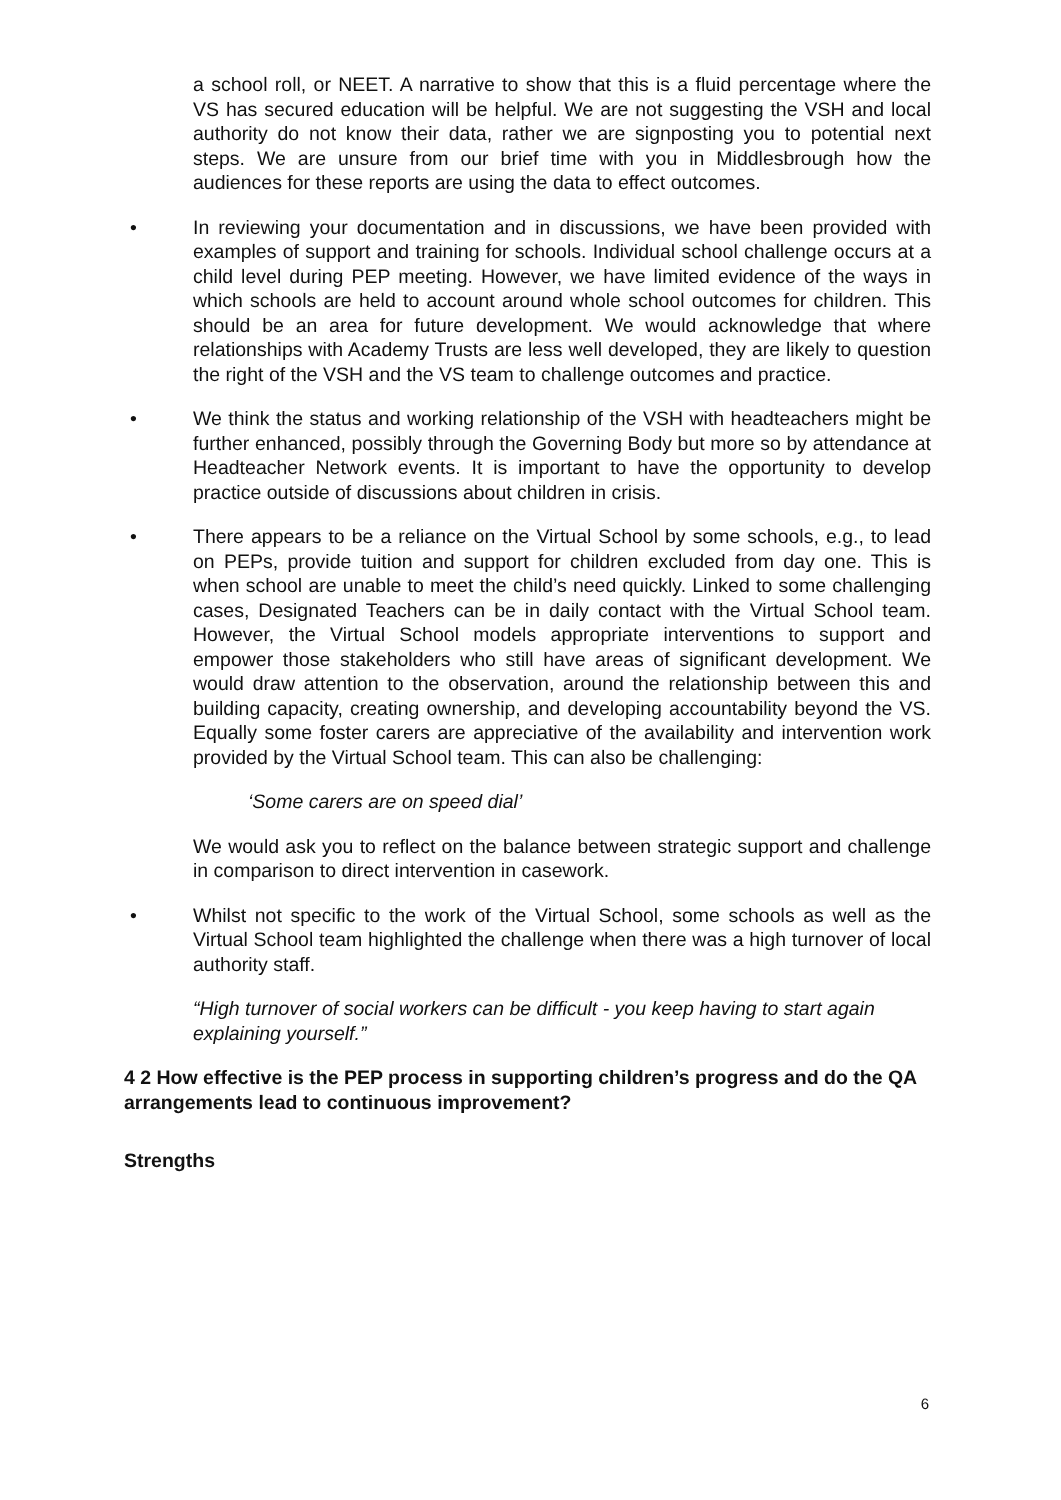a school roll, or NEET. A narrative to show that this is a fluid percentage where the VS has secured education will be helpful. We are not suggesting the VSH and local authority do not know their data, rather we are signposting you to potential next steps. We are unsure from our brief time with you in Middlesbrough how the audiences for these reports are using the data to effect outcomes.
• In reviewing your documentation and in discussions, we have been provided with examples of support and training for schools. Individual school challenge occurs at a child level during PEP meeting. However, we have limited evidence of the ways in which schools are held to account around whole school outcomes for children. This should be an area for future development. We would acknowledge that where relationships with Academy Trusts are less well developed, they are likely to question the right of the VSH and the VS team to challenge outcomes and practice.
• We think the status and working relationship of the VSH with headteachers might be further enhanced, possibly through the Governing Body but more so by attendance at Headteacher Network events. It is important to have the opportunity to develop practice outside of discussions about children in crisis.
• There appears to be a reliance on the Virtual School by some schools, e.g., to lead on PEPs, provide tuition and support for children excluded from day one. This is when school are unable to meet the child’s need quickly. Linked to some challenging cases, Designated Teachers can be in daily contact with the Virtual School team. However, the Virtual School models appropriate interventions to support and empower those stakeholders who still have areas of significant development. We would draw attention to the observation, around the relationship between this and building capacity, creating ownership, and developing accountability beyond the VS. Equally some foster carers are appreciative of the availability and intervention work provided by the Virtual School team. This can also be challenging:
‘Some carers are on speed dial’
We would ask you to reflect on the balance between strategic support and challenge in comparison to direct intervention in casework.
• Whilst not specific to the work of the Virtual School, some schools as well as the Virtual School team highlighted the challenge when there was a high turnover of local authority staff.
“High turnover of social workers can be difficult - you keep having to start again explaining yourself.”
4 2 How effective is the PEP process in supporting children’s progress and do the QA arrangements lead to continuous improvement?
Strengths
6